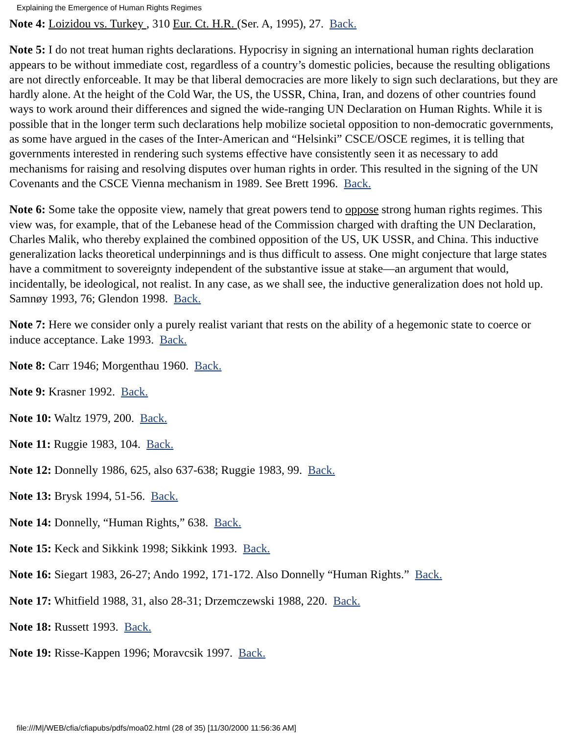Explaining the Emergence of Human Rights Regimes
Note 4: Loizidou vs. Turkey , 310 Eur. Ct. H.R. (Ser. A, 1995), 27. Back.
Note 5: I do not treat human rights declarations. Hypocrisy in signing an international human rights declaration appears to be without immediate cost, regardless of a country’s domestic policies, because the resulting obligations are not directly enforceable. It may be that liberal democracies are more likely to sign such declarations, but they are hardly alone. At the height of the Cold War, the US, the USSR, China, Iran, and dozens of other countries found ways to work around their differences and signed the wide-ranging UN Declaration on Human Rights. While it is possible that in the longer term such declarations help mobilize societal opposition to non-democratic governments, as some have argued in the cases of the Inter-American and “Helsinki” CSCE/OSCE regimes, it is telling that governments interested in rendering such systems effective have consistently seen it as necessary to add mechanisms for raising and resolving disputes over human rights in order. This resulted in the signing of the UN Covenants and the CSCE Vienna mechanism in 1989. See Brett 1996. Back.
Note 6: Some take the opposite view, namely that great powers tend to oppose strong human rights regimes. This view was, for example, that of the Lebanese head of the Commission charged with drafting the UN Declaration, Charles Malik, who thereby explained the combined opposition of the US, UK USSR, and China. This inductive generalization lacks theoretical underpinnings and is thus difficult to assess. One might conjecture that large states have a commitment to sovereignty independent of the substantive issue at stake—an argument that would, incidentally, be ideological, not realist. In any case, as we shall see, the inductive generalization does not hold up. Samnøy 1993, 76; Glendon 1998. Back.
Note 7: Here we consider only a purely realist variant that rests on the ability of a hegemonic state to coerce or induce acceptance. Lake 1993. Back.
Note 8: Carr 1946; Morgenthau 1960. Back.
Note 9: Krasner 1992. Back.
Note 10: Waltz 1979, 200. Back.
Note 11: Ruggie 1983, 104. Back.
Note 12: Donnelly 1986, 625, also 637-638; Ruggie 1983, 99. Back.
Note 13: Brysk 1994, 51-56. Back.
Note 14: Donnelly, “Human Rights,” 638. Back.
Note 15: Keck and Sikkink 1998; Sikkink 1993. Back.
Note 16: Siegart 1983, 26-27; Ando 1992, 171-172. Also Donnelly “Human Rights.” Back.
Note 17: Whitfield 1988, 31, also 28-31; Drzemczewski 1988, 220. Back.
Note 18: Russett 1993. Back.
Note 19: Risse-Kappen 1996; Moravcsik 1997. Back.
file:///M|/WEB/cfia/cfiapubs/pdfs/moa02.html (28 of 35) [11/30/2000 11:56:36 AM]